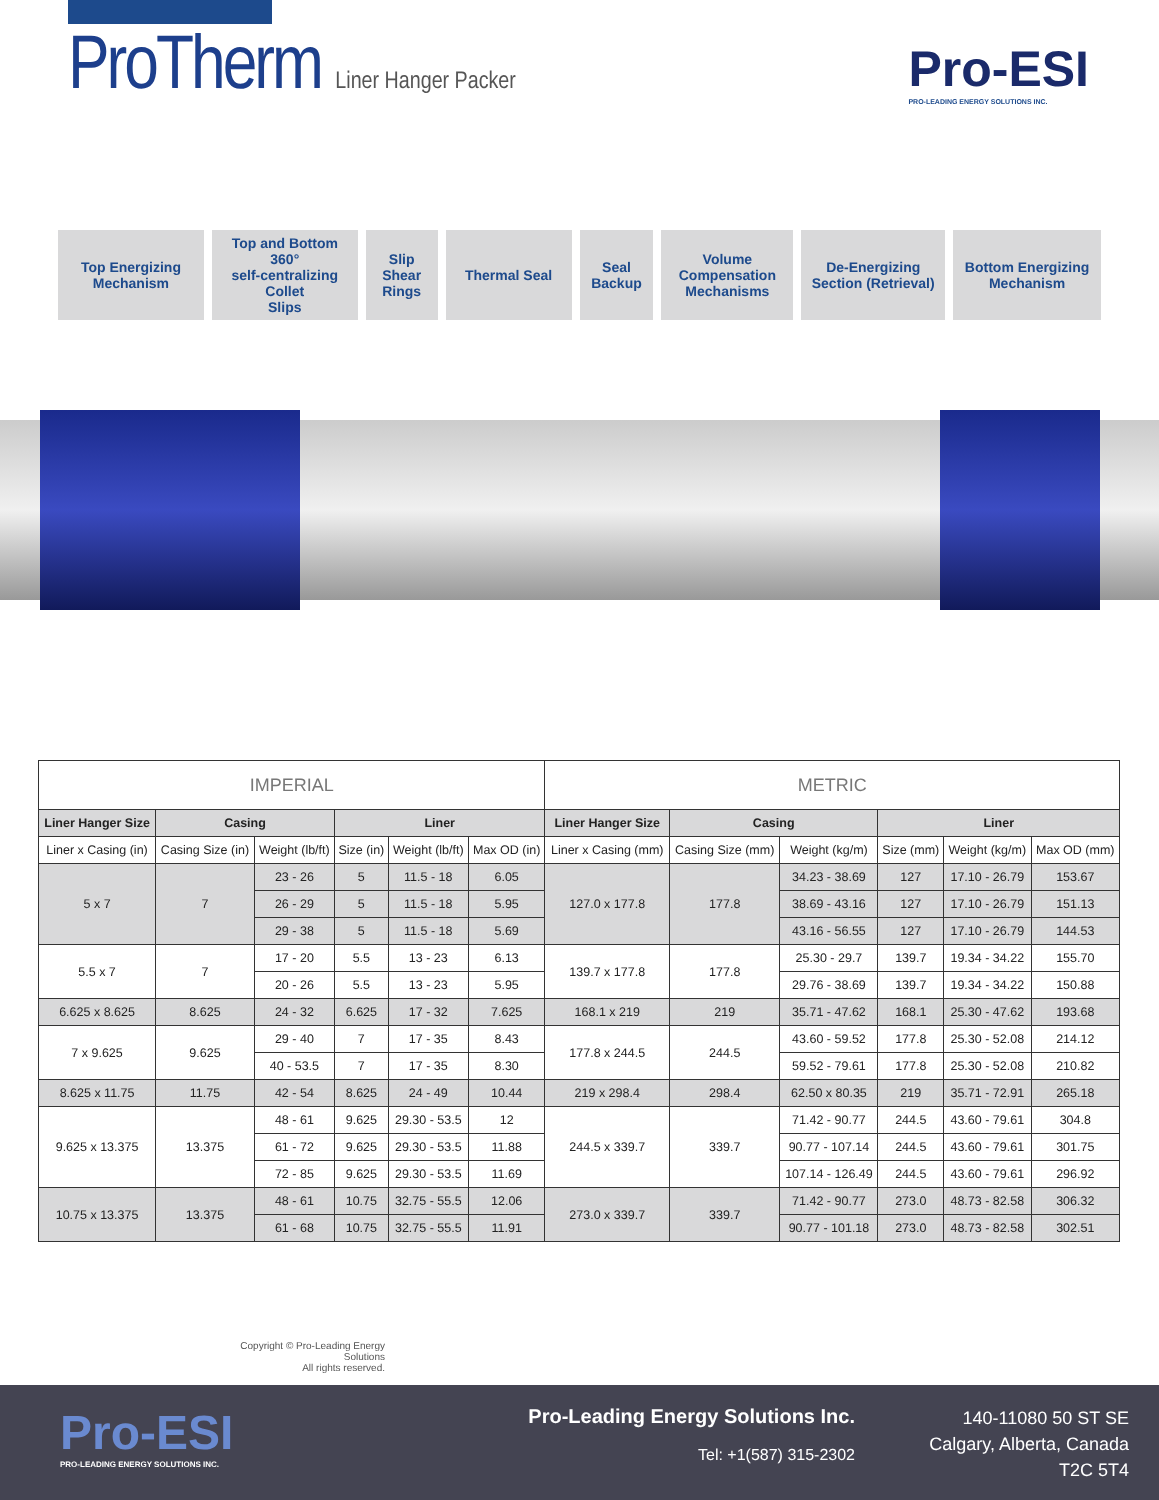ProTherm Liner Hanger Packer
Pro-ESI
PRO-LEADING ENERGY SOLUTIONS INC.
Top Energizing
Mechanism
Top and Bottom 360°
self-centralizing Collet
Slips
Slip
Shear
Rings
Thermal Seal Seal
Backup
Volume
Compensation
Mechanisms
De-Energizing
Section (Retrieval)
Bottom Energizing
Mechanism
| IMPERIAL | | | | | | METRIC | | | | | |
| Liner Hanger Size | Casing | | Liner | | | Liner Hanger Size | Casing | | Liner | | |
| Liner x Casing (in) | Casing Size (in) | Weight (lb/ft) | Size (in) | Weight (lb/ft) | Max OD (in) | Liner x Casing (mm) | Casing Size (mm) | Weight (kg/m) | Size (mm) | Weight (kg/m) | Max OD (mm) |
| 5 x 7 | 7 | 23 - 26 | 5 | 11.5 - 18 | 6.05 | 127.0 x 177.8 | 177.8 | 34.23 - 38.69 | 127 | 17.10 - 26.79 | 153.67 |
| | | 26 - 29 | 5 | 11.5 - 18 | 5.95 | | | 38.69 - 43.16 | 127 | 17.10 - 26.79 | 151.13 |
| | | 29 - 38 | 5 | 11.5 - 18 | 5.69 | | | 43.16 - 56.55 | 127 | 17.10 - 26.79 | 144.53 |
| 5.5 x 7 | 7 | 17 - 20 | 5.5 | 13 - 23 | 6.13 | 139.7 x 177.8 | 177.8 | 25.30 - 29.7 | 139.7 | 19.34 - 34.22 | 155.70 |
| | | 20 - 26 | 5.5 | 13 - 23 | 5.95 | | | 29.76 - 38.69 | 139.7 | 19.34 - 34.22 | 150.88 |
| 6.625 x 8.625 | 8.625 | 24 - 32 | 6.625 | 17 - 32 | 7.625 | 168.1 x 219 | 219 | 35.71 - 47.62 | 168.1 | 25.30 - 47.62 | 193.68 |
| 7 x 9.625 | 9.625 | 29 - 40 | 7 | 17 - 35 | 8.43 | 177.8 x 244.5 | 244.5 | 43.60 - 59.52 | 177.8 | 25.30 - 52.08 | 214.12 |
| | | 40 - 53.5 | 7 | 17 - 35 | 8.30 | | | 59.52 - 79.61 | 177.8 | 25.30 - 52.08 | 210.82 |
| 8.625 x 11.75 | 11.75 | 42 - 54 | 8.625 | 24 - 49 | 10.44 | 219 x 298.4 | 298.4 | 62.50 x 80.35 | 219 | 35.71 - 72.91 | 265.18 |
| 9.625 x 13.375 | 13.375 | 48 - 61 | 9.625 | 29.30 - 53.5 | 12 | 244.5 x 339.7 | 339.7 | 71.42 - 90.77 | 244.5 | 43.60 - 79.61 | 304.8 |
| | | 61 - 72 | 9.625 | 29.30 - 53.5 | 11.88 | | | 90.77 - 107.14 | 244.5 | 43.60 - 79.61 | 301.75 |
| | | 72 - 85 | 9.625 | 29.30 - 53.5 | 11.69 | | | 107.14 - 126.49 | 244.5 | 43.60 - 79.61 | 296.92 |
| 10.75 x 13.375 | 13.375 | 48 - 61 | 10.75 | 32.75 - 55.5 | 12.06 | 273.0 x 339.7 | 339.7 | 71.42 - 90.77 | 273.0 | 48.73 - 82.58 | 306.32 |
| | | 61 - 68 | 10.75 | 32.75 - 55.5 | 11.91 | | | 90.77 - 101.18 | 273.0 | 48.73 - 82.58 | 302.51 |
Copyright © Pro-Leading Energy Solutions
All rights reserved.
Pro-ESI
PRO-LEADING ENERGY SOLUTIONS INC.
Pro-Leading Energy Solutions Inc.
Tel: +1(587) 315-2302
140-11080 50 ST SE
Calgary, Alberta, Canada
T2C 5T4